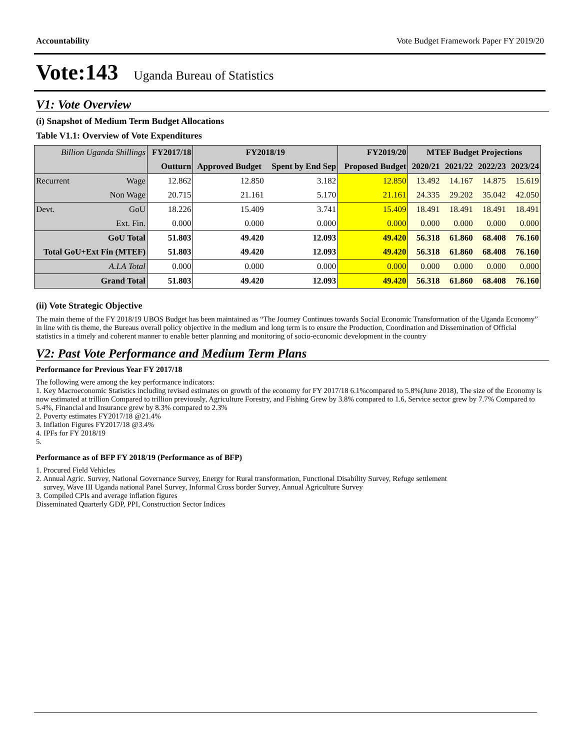Accountability Vote Budget Framework Paper FY 2019/20
Vote:143 Uganda Bureau of Statistics
V1: Vote Overview
(i) Snapshot of Medium Term Budget Allocations
Table V1.1: Overview of Vote Expenditures
| Billion Uganda Shillings | | FY2017/18 | FY2018/19 | | FY2019/20 | MTEF Budget Projections | | | |
| --- | --- | --- | --- | --- | --- | --- | --- | --- | --- |
| | | Outturn | Approved Budget | Spent by End Sep | Proposed Budget | 2020/21 | 2021/22 | 2022/23 | 2023/24 |
| Recurrent | Wage | 12.862 | 12.850 | 3.182 | 12.850 | 13.492 | 14.167 | 14.875 | 15.619 |
| | Non Wage | 20.715 | 21.161 | 5.170 | 21.161 | 24.335 | 29.202 | 35.042 | 42.050 |
| Devt. | GoU | 18.226 | 15.409 | 3.741 | 15.409 | 18.491 | 18.491 | 18.491 | 18.491 |
| | Ext. Fin. | 0.000 | 0.000 | 0.000 | 0.000 | 0.000 | 0.000 | 0.000 | 0.000 |
| GoU Total | | 51.803 | 49.420 | 12.093 | 49.420 | 56.318 | 61.860 | 68.408 | 76.160 |
| Total GoU+Ext Fin (MTEF) | | 51.803 | 49.420 | 12.093 | 49.420 | 56.318 | 61.860 | 68.408 | 76.160 |
| A.I.A Total | | 0.000 | 0.000 | 0.000 | 0.000 | 0.000 | 0.000 | 0.000 | 0.000 |
| Grand Total | | 51.803 | 49.420 | 12.093 | 49.420 | 56.318 | 61.860 | 68.408 | 76.160 |
(ii) Vote Strategic Objective
The main theme of the FY 2018/19 UBOS Budget has been maintained as “The Journey Continues towards Social Economic Transformation of the Uganda Economy” in line with tis theme, the Bureaus overall policy objective in the medium and long term is to ensure the Production, Coordination and Dissemination of Official statistics in a timely and coherent manner to enable better planning and monitoring of socio-economic development in the country
V2: Past Vote Performance and Medium Term Plans
Performance for Previous Year FY 2017/18
The following were among the key performance indicators:
1. Key Macroeconomic Statistics including revised estimates on growth of the economy for FY 2017/18 6.1%compared to 5.8%(June 2018), The size of the Economy is now estimated at trillion Compared to trillion previously, Agriculture Forestry, and Fishing Grew by 3.8% compared to 1.6, Service sector grew by 7.7% Compared to 5.4%, Financial and Insurance grew by 8.3% compared to 2.3%
2. Poverty estimates FY2017/18 @21.4%
3. Inflation Figures FY2017/18 @3.4%
4. IPFs for FY 2018/19
5.
Performance as of BFP FY 2018/19 (Performance as of BFP)
1. Procured Field Vehicles
2. Annual Agric. Survey, National Governance Survey, Energy for Rural transformation, Functional Disability Survey, Refuge settlement
survey, Wave III Uganda national Panel Survey, Informal Cross border Survey, Annual Agriculture Survey
3. Compiled CPIs and average inflation figures
Disseminated Quarterly GDP, PPI, Construction Sector Indices